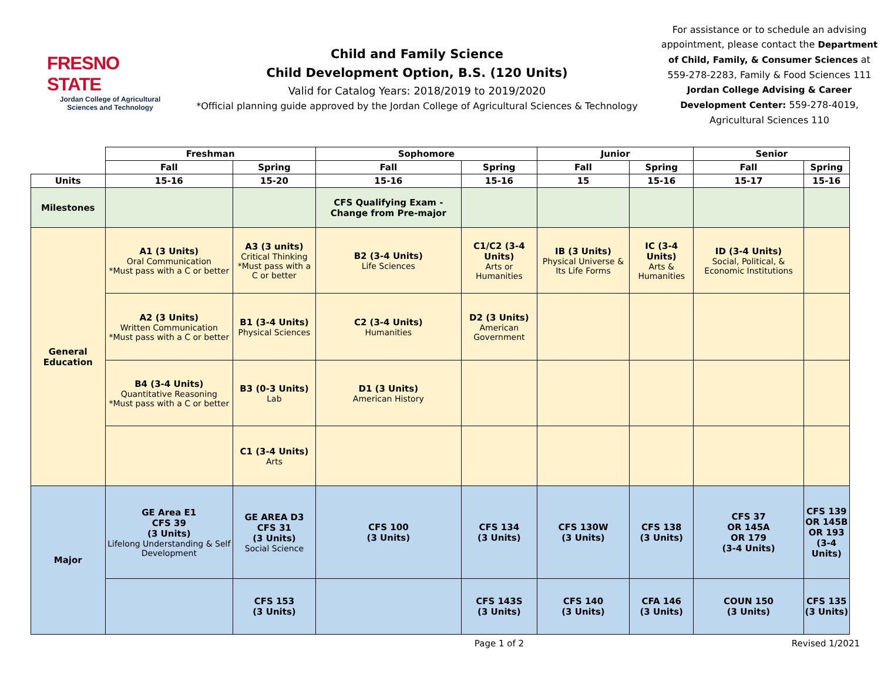FRESNO STATE
Jordan College of Agricultural Sciences and Technology
Child and Family Science
Child Development Option, B.S. (120 Units)
Valid for Catalog Years: 2018/2019 to 2019/2020
*Official planning guide approved by the Jordan College of Agricultural Sciences & Technology
For assistance or to schedule an advising appointment, please contact the Department of Child, Family, & Consumer Sciences at 559-278-2283, Family & Food Sciences 111 Jordan College Advising & Career Development Center: 559-278-4019, Agricultural Sciences 110
| | Freshman | | Sophomore | | Junior | | Senior | |
| --- | --- | --- | --- | --- | --- | --- | --- | --- |
| | Fall | Spring | Fall | Spring | Fall | Spring | Fall | Spring |
| Units | 15-16 | 15-20 | 15-16 | 15-16 | 15 | 15-16 | 15-17 | 15-16 |
| Milestones | | | CFS Qualifying Exam - Change from Pre-major | | | | | |
| General Education | A1 (3 Units) Oral Communication *Must pass with a C or better | A3 (3 units) Critical Thinking *Must pass with a C or better | B2 (3-4 Units) Life Sciences | C1/C2 (3-4 Units) Arts or Humanities | IB (3 Units) Physical Universe & Its Life Forms | IC (3-4 Units) Arts & Humanities | ID (3-4 Units) Social, Political, & Economic Institutions | |
| | A2 (3 Units) Written Communication *Must pass with a C or better | B1 (3-4 Units) Physical Sciences | C2 (3-4 Units) Humanities | D2 (3 Units) American Government | | | | |
| | B4 (3-4 Units) Quantitative Reasoning *Must pass with a C or better | B3 (0-3 Units) Lab | D1 (3 Units) American History | | | | | |
| | | C1 (3-4 Units) Arts | | | | | | |
| Major | GE Area E1 CFS 39 (3 Units) Lifelong Understanding & Self Development | GE AREA D3 CFS 31 (3 Units) Social Science | CFS 100 (3 Units) | CFS 134 (3 Units) | CFS 130W (3 Units) | CFS 138 (3 Units) | CFS 37 OR 145A OR 179 (3-4 Units) | CFS 139 OR 145B OR 193 (3-4 Units) |
| | | CFS 153 (3 Units) | | CFS 143S (3 Units) | CFS 140 (3 Units) | CFA 146 (3 Units) | COUN 150 (3 Units) | CFS 135 (3 Units) |
Page 1 of 2 Revised 1/2021